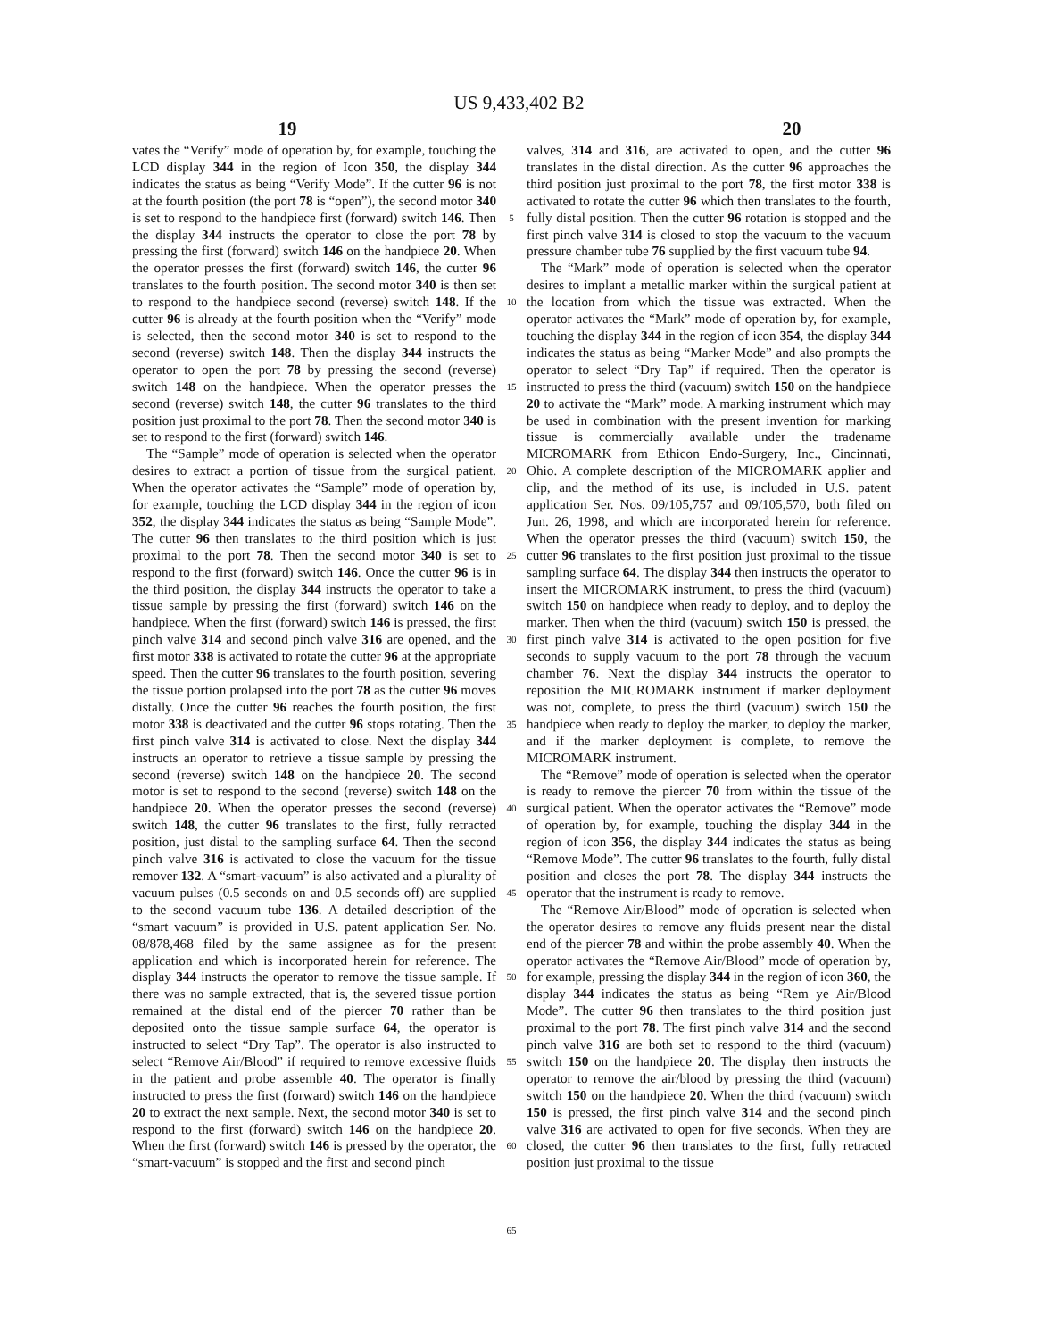US 9,433,402 B2
19 20
vates the “Verify” mode of operation by, for example, touching the LCD display 344 in the region of Icon 350, the display 344 indicates the status as being “Verify Mode”. If the cutter 96 is not at the fourth position (the port 78 is “open”), the second motor 340 is set to respond to the handpiece first (forward) switch 146. Then the display 344 instructs the operator to close the port 78 by pressing the first (forward) switch 146 on the handpiece 20. When the operator presses the first (forward) switch 146, the cutter 96 translates to the fourth position. The second motor 340 is then set to respond to the handpiece second (reverse) switch 148. If the cutter 96 is already at the fourth position when the “Verify” mode is selected, then the second motor 340 is set to respond to the second (reverse) switch 148. Then the display 344 instructs the operator to open the port 78 by pressing the second (reverse) switch 148 on the handpiece. When the operator presses the second (reverse) switch 148, the cutter 96 translates to the third position just proximal to the port 78. Then the second motor 340 is set to respond to the first (forward) switch 146.
The “Sample” mode of operation is selected when the operator desires to extract a portion of tissue from the surgical patient. When the operator activates the “Sample” mode of operation by, for example, touching the LCD display 344 in the region of icon 352, the display 344 indicates the status as being “Sample Mode”. The cutter 96 then translates to the third position which is just proximal to the port 78. Then the second motor 340 is set to respond to the first (forward) switch 146. Once the cutter 96 is in the third position, the display 344 instructs the operator to take a tissue sample by pressing the first (forward) switch 146 on the handpiece. When the first (forward) switch 146 is pressed, the first pinch valve 314 and second pinch valve 316 are opened, and the first motor 338 is activated to rotate the cutter 96 at the appropriate speed. Then the cutter 96 translates to the fourth position, severing the tissue portion prolapsed into the port 78 as the cutter 96 moves distally. Once the cutter 96 reaches the fourth position, the first motor 338 is deactivated and the cutter 96 stops rotating. Then the first pinch valve 314 is activated to close. Next the display 344 instructs an operator to retrieve a tissue sample by pressing the second (reverse) switch 148 on the handpiece 20. The second motor is set to respond to the second (reverse) switch 148 on the handpiece 20. When the operator presses the second (reverse) switch 148, the cutter 96 translates to the first, fully retracted position, just distal to the sampling surface 64. Then the second pinch valve 316 is activated to close the vacuum for the tissue remover 132. A “smart-vacuum” is also activated and a plurality of vacuum pulses (0.5 seconds on and 0.5 seconds off) are supplied to the second vacuum tube 136. A detailed description of the “smart vacuum” is provided in U.S. patent application Ser. No. 08/878,468 filed by the same assignee as for the present application and which is incorporated herein for reference. The display 344 instructs the operator to remove the tissue sample. If there was no sample extracted, that is, the severed tissue portion remained at the distal end of the piercer 70 rather than be deposited onto the tissue sample surface 64, the operator is instructed to select “Dry Tap”. The operator is also instructed to select “Remove Air/Blood” if required to remove excessive fluids in the patient and probe assemble 40. The operator is finally instructed to press the first (forward) switch 146 on the handpiece 20 to extract the next sample. Next, the second motor 340 is set to respond to the first (forward) switch 146 on the handpiece 20. When the first (forward) switch 146 is pressed by the operator, the “smart-vacuum” is stopped and the first and second pinch
5
10
15
20
25
30
35
40
45
50
55
60
65
valves, 314 and 316, are activated to open, and the cutter 96 translates in the distal direction. As the cutter 96 approaches the third position just proximal to the port 78, the first motor 338 is activated to rotate the cutter 96 which then translates to the fourth, fully distal position. Then the cutter 96 rotation is stopped and the first pinch valve 314 is closed to stop the vacuum to the vacuum pressure chamber tube 76 supplied by the first vacuum tube 94.
The “Mark” mode of operation is selected when the operator desires to implant a metallic marker within the surgical patient at the location from which the tissue was extracted. When the operator activates the “Mark” mode of operation by, for example, touching the display 344 in the region of icon 354, the display 344 indicates the status as being “Marker Mode” and also prompts the operator to select “Dry Tap” if required. Then the operator is instructed to press the third (vacuum) switch 150 on the handpiece 20 to activate the “Mark” mode. A marking instrument which may be used in combination with the present invention for marking tissue is commercially available under the tradename MICROMARK from Ethicon Endo-Surgery, Inc., Cincinnati, Ohio. A complete description of the MICROMARK applier and clip, and the method of its use, is included in U.S. patent application Ser. Nos. 09/105,757 and 09/105,570, both filed on Jun. 26, 1998, and which are incorporated herein for reference. When the operator presses the third (vacuum) switch 150, the cutter 96 translates to the first position just proximal to the tissue sampling surface 64. The display 344 then instructs the operator to insert the MICROMARK instrument, to press the third (vacuum) switch 150 on handpiece when ready to deploy, and to deploy the marker. Then when the third (vacuum) switch 150 is pressed, the first pinch valve 314 is activated to the open position for five seconds to supply vacuum to the port 78 through the vacuum chamber 76. Next the display 344 instructs the operator to reposition the MICROMARK instrument if marker deployment was not, complete, to press the third (vacuum) switch 150 the handpiece when ready to deploy the marker, to deploy the marker, and if the marker deployment is complete, to remove the MICROMARK instrument.
The “Remove” mode of operation is selected when the operator is ready to remove the piercer 70 from within the tissue of the surgical patient. When the operator activates the “Remove” mode of operation by, for example, touching the display 344 in the region of icon 356, the display 344 indicates the status as being “Remove Mode”. The cutter 96 translates to the fourth, fully distal position and closes the port 78. The display 344 instructs the operator that the instrument is ready to remove.
The “Remove Air/Blood” mode of operation is selected when the operator desires to remove any fluids present near the distal end of the piercer 78 and within the probe assembly 40. When the operator activates the “Remove Air/Blood” mode of operation by, for example, pressing the display 344 in the region of icon 360, the display 344 indicates the status as being “Rem ye Air/Blood Mode”. The cutter 96 then translates to the third position just proximal to the port 78. The first pinch valve 314 and the second pinch valve 316 are both set to respond to the third (vacuum) switch 150 on the handpiece 20. The display then instructs the operator to remove the air/blood by pressing the third (vacuum) switch 150 on the handpiece 20. When the third (vacuum) switch 150 is pressed, the first pinch valve 314 and the second pinch valve 316 are activated to open for five seconds. When they are closed, the cutter 96 then translates to the first, fully retracted position just proximal to the tissue